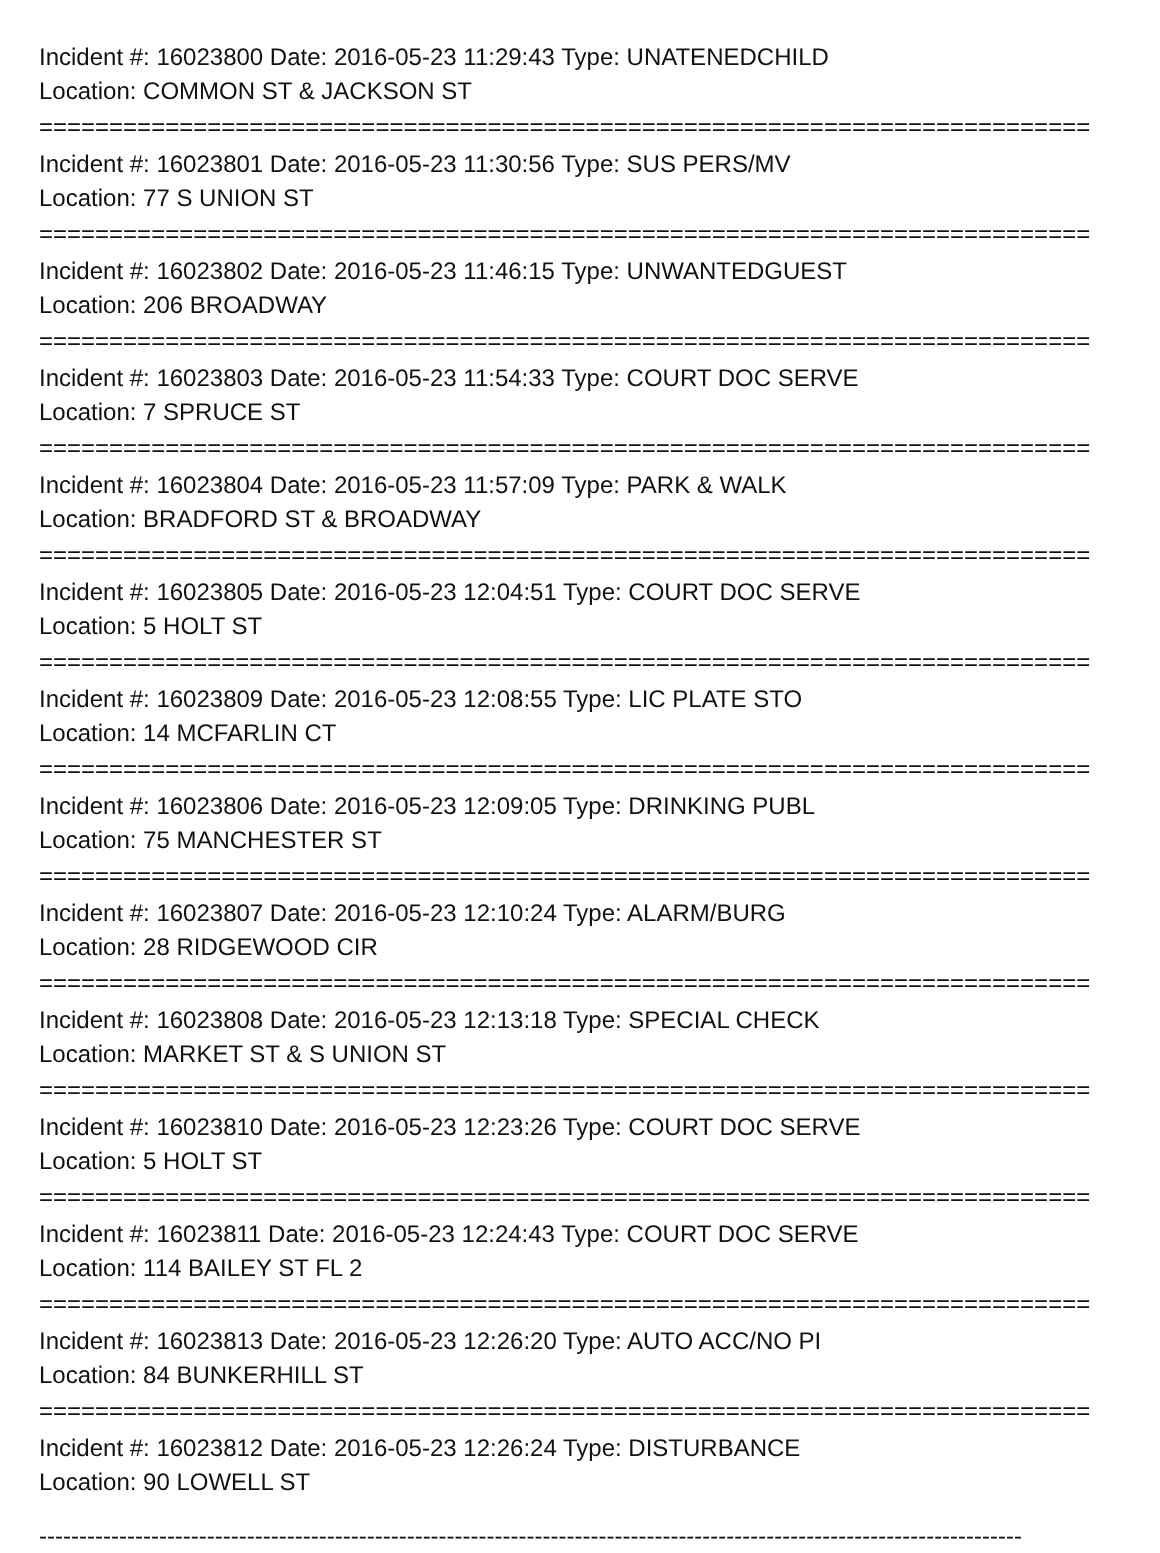Incident #: 16023800 Date: 2016-05-23 11:29:43 Type: UNATENEDCHILD
Location: COMMON ST & JACKSON ST
===========================================================================
Incident #: 16023801 Date: 2016-05-23 11:30:56 Type: SUS PERS/MV
Location: 77 S UNION ST
===========================================================================
Incident #: 16023802 Date: 2016-05-23 11:46:15 Type: UNWANTEDGUEST
Location: 206 BROADWAY
===========================================================================
Incident #: 16023803 Date: 2016-05-23 11:54:33 Type: COURT DOC SERVE
Location: 7 SPRUCE ST
===========================================================================
Incident #: 16023804 Date: 2016-05-23 11:57:09 Type: PARK & WALK
Location: BRADFORD ST & BROADWAY
===========================================================================
Incident #: 16023805 Date: 2016-05-23 12:04:51 Type: COURT DOC SERVE
Location: 5 HOLT ST
===========================================================================
Incident #: 16023809 Date: 2016-05-23 12:08:55 Type: LIC PLATE STO
Location: 14 MCFARLIN CT
===========================================================================
Incident #: 16023806 Date: 2016-05-23 12:09:05 Type: DRINKING PUBL
Location: 75 MANCHESTER ST
===========================================================================
Incident #: 16023807 Date: 2016-05-23 12:10:24 Type: ALARM/BURG
Location: 28 RIDGEWOOD CIR
===========================================================================
Incident #: 16023808 Date: 2016-05-23 12:13:18 Type: SPECIAL CHECK
Location: MARKET ST & S UNION ST
===========================================================================
Incident #: 16023810 Date: 2016-05-23 12:23:26 Type: COURT DOC SERVE
Location: 5 HOLT ST
===========================================================================
Incident #: 16023811 Date: 2016-05-23 12:24:43 Type: COURT DOC SERVE
Location: 114 BAILEY ST FL 2
===========================================================================
Incident #: 16023813 Date: 2016-05-23 12:26:20 Type: AUTO ACC/NO PI
Location: 84 BUNKERHILL ST
===========================================================================
Incident #: 16023812 Date: 2016-05-23 12:26:24 Type: DISTURBANCE
Location: 90 LOWELL ST
---------------------------------------------------------------------------------------------------------------------------